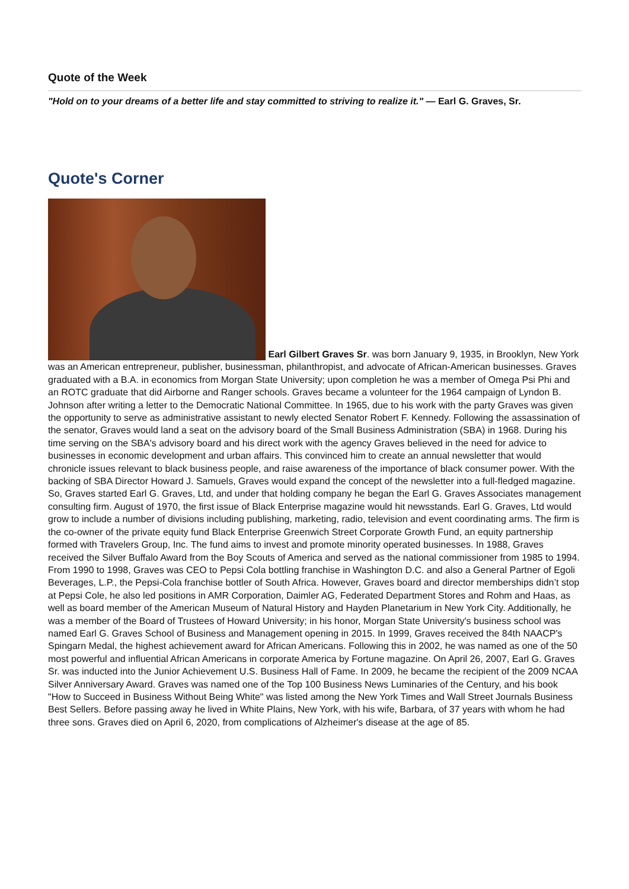Quote of the Week
"Hold on to your dreams of a better life and stay committed to striving to realize it." — Earl G. Graves, Sr.
Quote's Corner
Earl Gilbert Graves Sr. was born January 9, 1935, in Brooklyn, New York was an American entrepreneur, publisher, businessman, philanthropist, and advocate of African-American businesses. Graves graduated with a B.A. in economics from Morgan State University; upon completion he was a member of Omega Psi Phi and an ROTC graduate that did Airborne and Ranger schools. Graves became a volunteer for the 1964 campaign of Lyndon B. Johnson after writing a letter to the Democratic National Committee. In 1965, due to his work with the party Graves was given the opportunity to serve as administrative assistant to newly elected Senator Robert F. Kennedy. Following the assassination of the senator, Graves would land a seat on the advisory board of the Small Business Administration (SBA) in 1968. During his time serving on the SBA's advisory board and his direct work with the agency Graves believed in the need for advice to businesses in economic development and urban affairs. This convinced him to create an annual newsletter that would chronicle issues relevant to black business people, and raise awareness of the importance of black consumer power. With the backing of SBA Director Howard J. Samuels, Graves would expand the concept of the newsletter into a full-fledged magazine. So, Graves started Earl G. Graves, Ltd, and under that holding company he began the Earl G. Graves Associates management consulting firm. August of 1970, the first issue of Black Enterprise magazine would hit newsstands. Earl G. Graves, Ltd would grow to include a number of divisions including publishing, marketing, radio, television and event coordinating arms. The firm is the co-owner of the private equity fund Black Enterprise Greenwich Street Corporate Growth Fund, an equity partnership formed with Travelers Group, Inc. The fund aims to invest and promote minority operated businesses. In 1988, Graves received the Silver Buffalo Award from the Boy Scouts of America and served as the national commissioner from 1985 to 1994. From 1990 to 1998, Graves was CEO to Pepsi Cola bottling franchise in Washington D.C. and also a General Partner of Egoli Beverages, L.P., the Pepsi-Cola franchise bottler of South Africa. However, Graves board and director memberships didn’t stop at Pepsi Cole, he also led positions in AMR Corporation, Daimler AG, Federated Department Stores and Rohm and Haas, as well as board member of the American Museum of Natural History and Hayden Planetarium in New York City. Additionally, he was a member of the Board of Trustees of Howard University; in his honor, Morgan State University's business school was named Earl G. Graves School of Business and Management opening in 2015. In 1999, Graves received the 84th NAACP's Spingarn Medal, the highest achievement award for African Americans. Following this in 2002, he was named as one of the 50 most powerful and influential African Americans in corporate America by Fortune magazine. On April 26, 2007, Earl G. Graves Sr. was inducted into the Junior Achievement U.S. Business Hall of Fame. In 2009, he became the recipient of the 2009 NCAA Silver Anniversary Award. Graves was named one of the Top 100 Business News Luminaries of the Century, and his book "How to Succeed in Business Without Being White" was listed among the New York Times and Wall Street Journals Business Best Sellers. Before passing away he lived in White Plains, New York, with his wife, Barbara, of 37 years with whom he had three sons. Graves died on April 6, 2020, from complications of Alzheimer's disease at the age of 85.